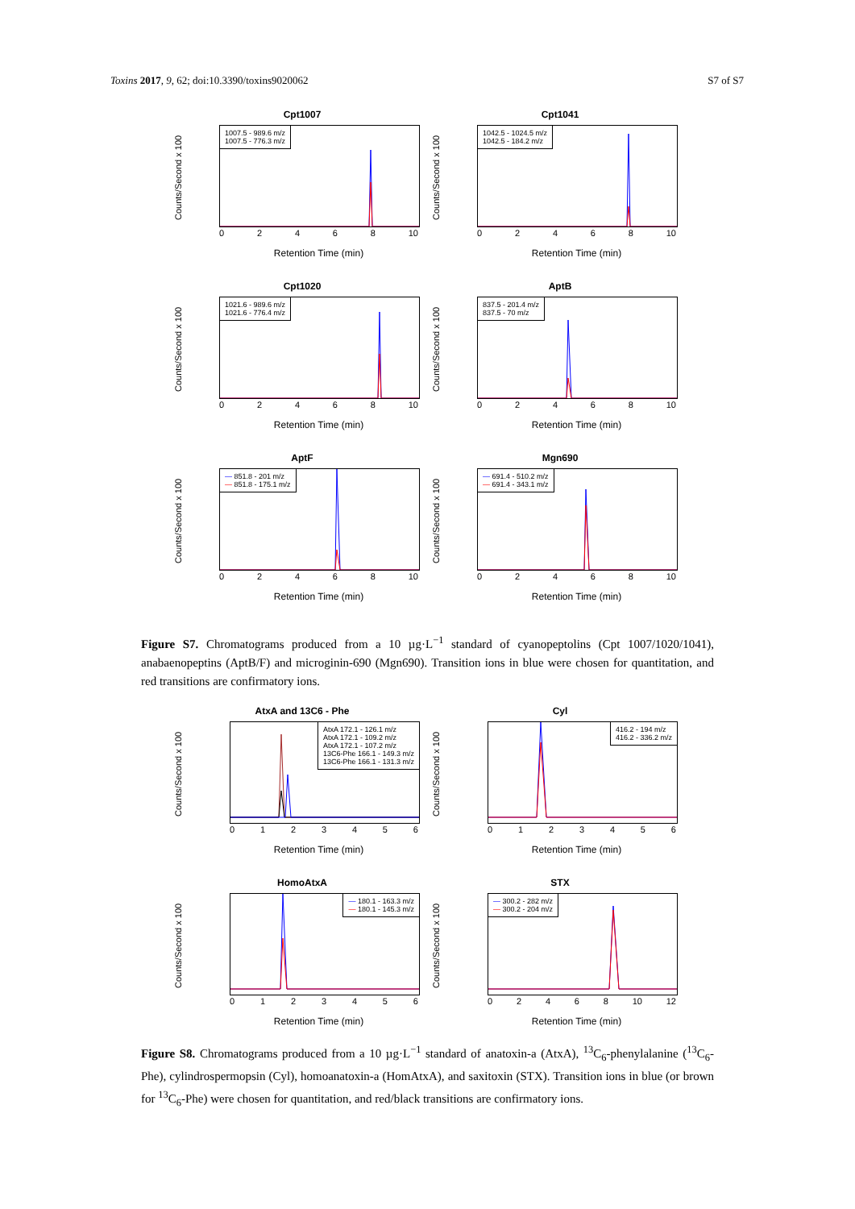Toxins 2017, 9, 62; doi:10.3390/toxins9020062 S7 of S7
Cpt1007
Counts/Second x 100
1007.5 - 989.6 m/z
1007.5 - 776.3 m/z
02468 10
Retention Time (min)
Cpt1041
Counts/Second x 100
1042.5 - 1024.5 m/z
1042.5 - 184.2 m/z
02468 10
Retention Time (min)
Cpt1020
Counts/Second x 100
1021.6 - 989.6 m/z
1021.6 - 776.4 m/z
02468 10
Retention Time (min)
AptB
Counts/Second x 100
837.5 - 201.4 m/z
837.5 - 70 m/z
02468 10
Retention Time (min)
AptF
Counts/Second x 100
— 851.8 - 201 m/z
— 851.8 - 175.1 m/z
02468 10
Retention Time (min)
Mgn690
Counts/Second x 100
— 691.4 - 510.2 m/z
— 691.4 - 343.1 m/z
02468 10
Retention Time (min)
Figure S7. Chromatograms produced from a 10 µg·L<sup>−1</sup> standard of cyanopeptolins (Cpt 1007/1020/1041), anabaenopeptins (AptB/F) and microginin-690 (Mgn690). Transition ions in blue were chosen for quantitation, and red transitions are confirmatory ions.
AtxA and 13C6 - Phe
Counts/Second x 100
AtxA 172.1 - 126.1 m/z
AtxA 172.1 - 109.2 m/z
AtxA 172.1 - 107.2 m/z
13C6-Phe 166.1 - 149.3 m/z
13C6-Phe 166.1 - 131.3 m/z
0123456
Retention Time (min)
Cyl
Counts/Second x 100
416.2 - 194 m/z
416.2 - 336.2 m/z
0123456
Retention Time (min)
HomoAtxA
Counts/Second x 100
— 180.1 - 163.3 m/z
— 180.1 - 145.3 m/z
0123456
Retention Time (min)
STX
Counts/Second x 100
— 300.2 - 282 m/z
— 300.2 - 204 m/z
02468 10 12
Retention Time (min)
Figure S8. Chromatograms produced from a 10 µg·L<sup>−1</sup> standard of anatoxin-a (AtxA), <sup>13</sup>C<sub>6</sub>-phenylalanine (<sup>13</sup>C<sub>6</sub>-Phe), cylindrospermopsin (Cyl), homoanatoxin-a (HomAtxA), and saxitoxin (STX). Transition ions in blue (or brown for <sup>13</sup>C<sub>6</sub>-Phe) were chosen for quantitation, and red/black transitions are confirmatory ions.